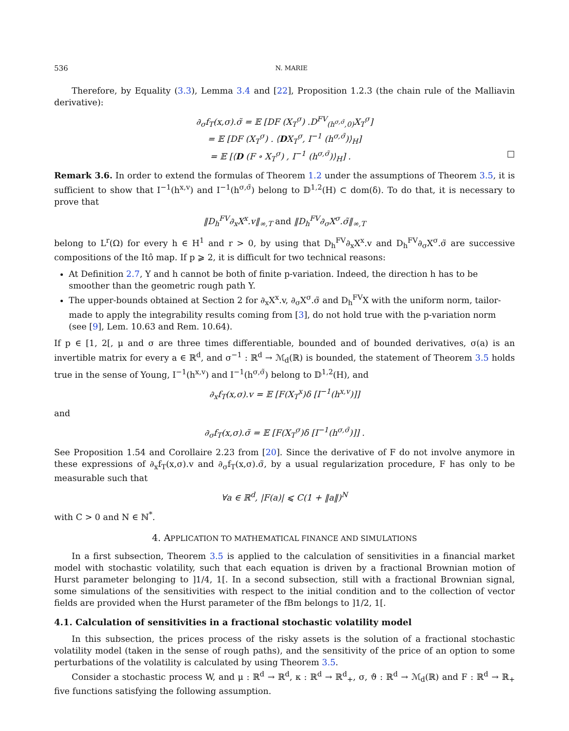536 N. MARIE
Therefore, by Equality (3.3), Lemma 3.4 and [22], Proposition 1.2.3 (the chain rule of the Malliavin derivative):
∂<sub>σ</sub>f<sub>T</sub>(x,σ).σ̃ = 𝔼 [DF (X<sub>T</sub><sup>σ</sup>) .D<sup>FV</sup><sub>(h<sup>σ,σ̃</sup>,0)</sub>X<sub>T</sub><sup>σ</sup>]
= 𝔼 [DF (X<sub>T</sub><sup>σ</sup>) . ⟨DX<sub>T</sub><sup>σ</sup>, I<sup>−1</sup> (h<sup>σ,σ̃</sup>)⟩<sub>H</sub>]
= 𝔼 [⟨D (F ∘ X<sub>T</sub><sup>σ</sup>) , I<sup>−1</sup> (h<sup>σ,σ̃</sup>)⟩<sub>H</sub>] . □
Remark 3.6. In order to extend the formulas of Theorem 1.2 under the assumptions of Theorem 3.5, it is sufficient to show that I<sup>−1</sup>(h<sup>x,v</sup>) and I<sup>−1</sup>(h<sup>σ,σ̃</sup>) belong to 𝔻<sup>1,2</sup>(H) ⊂ dom(δ). To do that, it is necessary to prove that
‖D<sub>h</sub><sup>FV</sup>∂<sub>x</sub>X<sup>x</sup>.v‖<sub>∞,T</sub> and ‖D<sub>h</sub><sup>FV</sup>∂<sub>σ</sub>X<sup>σ</sup>.σ̃‖<sub>∞,T</sub>
belong to L<sup>r</sup>(Ω) for every h ∈ H<sup>1</sup> and r > 0, by using that D<sub>h</sub><sup>FV</sup>∂<sub>x</sub>X<sup>x</sup>.v and D<sub>h</sub><sup>FV</sup>∂<sub>σ</sub>X<sup>σ</sup>.σ̃ are successive compositions of the Itô map. If p ⩾ 2, it is difficult for two technical reasons:
At Definition 2.7, Y and h cannot be both of finite p-variation. Indeed, the direction h has to be smoother than the geometric rough path Y.
The upper-bounds obtained at Section 2 for ∂<sub>x</sub>X<sup>x</sup>.v, ∂<sub>σ</sub>X<sup>σ</sup>.σ̃ and D<sub>h</sub><sup>FV</sup>X with the uniform norm, tailor-made to apply the integrability results coming from [3], do not hold true with the p-variation norm (see [9], Lem. 10.63 and Rem. 10.64).
If p ∈ [1, 2[, μ and σ are three times differentiable, bounded and of bounded derivatives, σ(a) is an invertible matrix for every a ∈ ℝ<sup>d</sup>, and σ<sup>−1</sup> : ℝ<sup>d</sup> → ℳ<sub>d</sub>(ℝ) is bounded, the statement of Theorem 3.5 holds true in the sense of Young, I<sup>−1</sup>(h<sup>x,v</sup>) and I<sup>−1</sup>(h<sup>σ,σ̃</sup>) belong to 𝔻<sup>1,2</sup>(H), and
∂<sub>x</sub>f<sub>T</sub>(x,σ).v = 𝔼 [F(X<sub>T</sub><sup>x</sup>)δ [I<sup>−1</sup>(h<sup>x,v</sup>)]]
and
∂<sub>σ</sub>f<sub>T</sub>(x,σ).σ̃ = 𝔼 [F(X<sub>T</sub><sup>σ</sup>)δ [I<sup>−1</sup>(h<sup>σ,σ̃</sup>)]] .
See Proposition 1.54 and Corollaire 2.23 from [20]. Since the derivative of F do not involve anymore in these expressions of ∂<sub>x</sub>f<sub>T</sub>(x,σ).v and ∂<sub>σ</sub>f<sub>T</sub>(x,σ).σ̃, by a usual regularization procedure, F has only to be measurable such that
∀a ∈ ℝ<sup>d</sup>, |F(a)| ⩽ C(1 + ‖a‖)<sup>N</sup>
with C > 0 and N ∈ ℕ<sup>*</sup>.
4. APPLICATION TO MATHEMATICAL FINANCE AND SIMULATIONS
In a first subsection, Theorem 3.5 is applied to the calculation of sensitivities in a financial market model with stochastic volatility, such that each equation is driven by a fractional Brownian motion of Hurst parameter belonging to ]1/4, 1[. In a second subsection, still with a fractional Brownian signal, some simulations of the sensitivities with respect to the initial condition and to the collection of vector fields are provided when the Hurst parameter of the fBm belongs to ]1/2, 1[.
4.1. Calculation of sensitivities in a fractional stochastic volatility model
In this subsection, the prices process of the risky assets is the solution of a fractional stochastic volatility model (taken in the sense of rough paths), and the sensitivity of the price of an option to some perturbations of the volatility is calculated by using Theorem 3.5.
Consider a stochastic process W, and μ : ℝ<sup>d</sup> → ℝ<sup>d</sup>, κ : ℝ<sup>d</sup> → ℝ<sup>d</sup><sub>+</sub>, σ, ϑ : ℝ<sup>d</sup> → ℳ<sub>d</sub>(ℝ) and F : ℝ<sup>d</sup> → ℝ<sub>+</sub> five functions satisfying the following assumption.